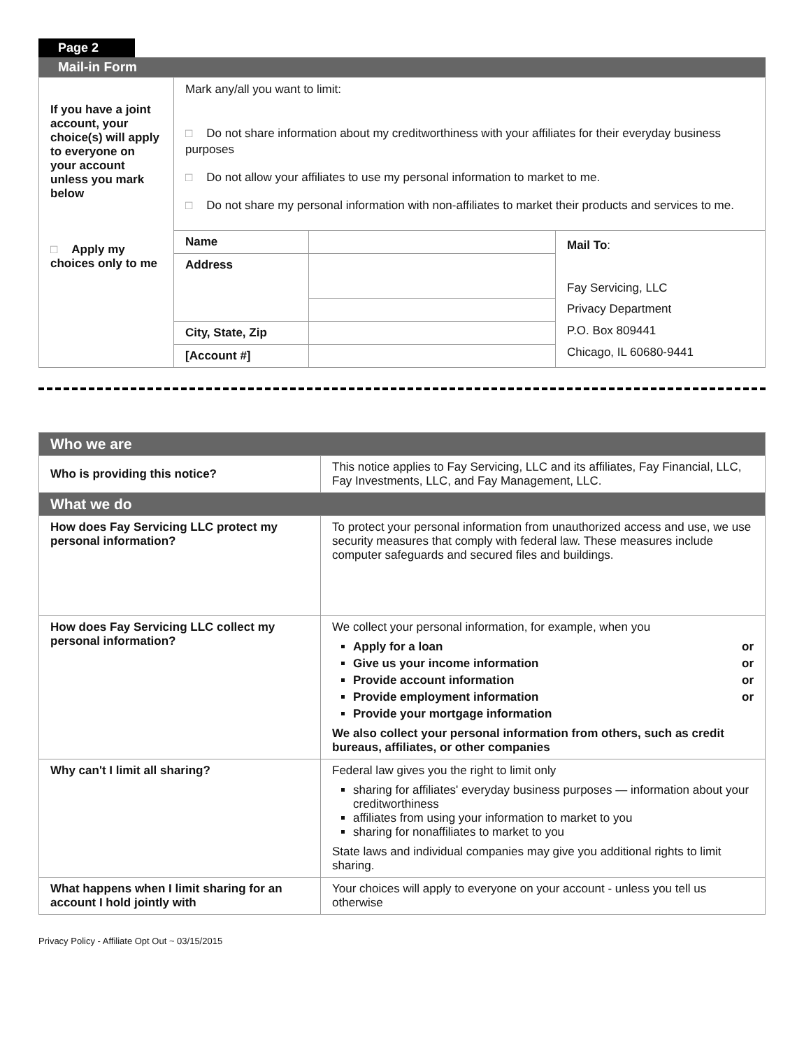Page 2
Mail-in Form
| If you have a joint account, your choice(s) will apply to everyone on your account unless you mark below □ Apply my choices only to me | Mark any/all you want to limit: □ Do not share information about my creditworthiness with your affiliates for their everyday business purposes □ Do not allow your affiliates to use my personal information to market to me. □ Do not share my personal information with non-affiliates to market their products and services to me. | | |
| | Name | | Mail To : Fay Servicing, LLC Privacy Department P.O. Box 809441 Chicago, IL 60680-9441 |
| | Address | | |
| | City, State, Zip | | |
| | [Account #] | | |
| Who we are | |
| Who is providing this notice? | This notice applies to Fay Servicing, LLC and its affiliates, Fay Financial, LLC, Fay Investments, LLC, and Fay Management, LLC. |
| What we do | |
| How does Fay Servicing LLC protect my personal information? | To protect your personal information from unauthorized access and use, we use security measures that comply with federal law. These measures include computer safeguards and secured files and buildings. |
| How does Fay Servicing LLC collect my personal information? | We collect your personal information, for example, when you Apply for a loan or Give us your income information or Provide account information or Provide employment information or Provide your mortgage information We also collect your personal information from others, such as credit bureaus, affiliates, or other companies |
| Why can't I limit all sharing? | Federal law gives you the right to limit only sharing for affiliates' everyday business purposes — information about your creditworthiness affiliates from using your information to market to you sharing for nonaffiliates to market to you State laws and individual companies may give you additional rights to limit sharing. |
| What happens when I limit sharing for an account I hold jointly with | Your choices will apply to everyone on your account - unless you tell us otherwise |
Privacy Policy - Affiliate Opt Out ~ 03/15/2015